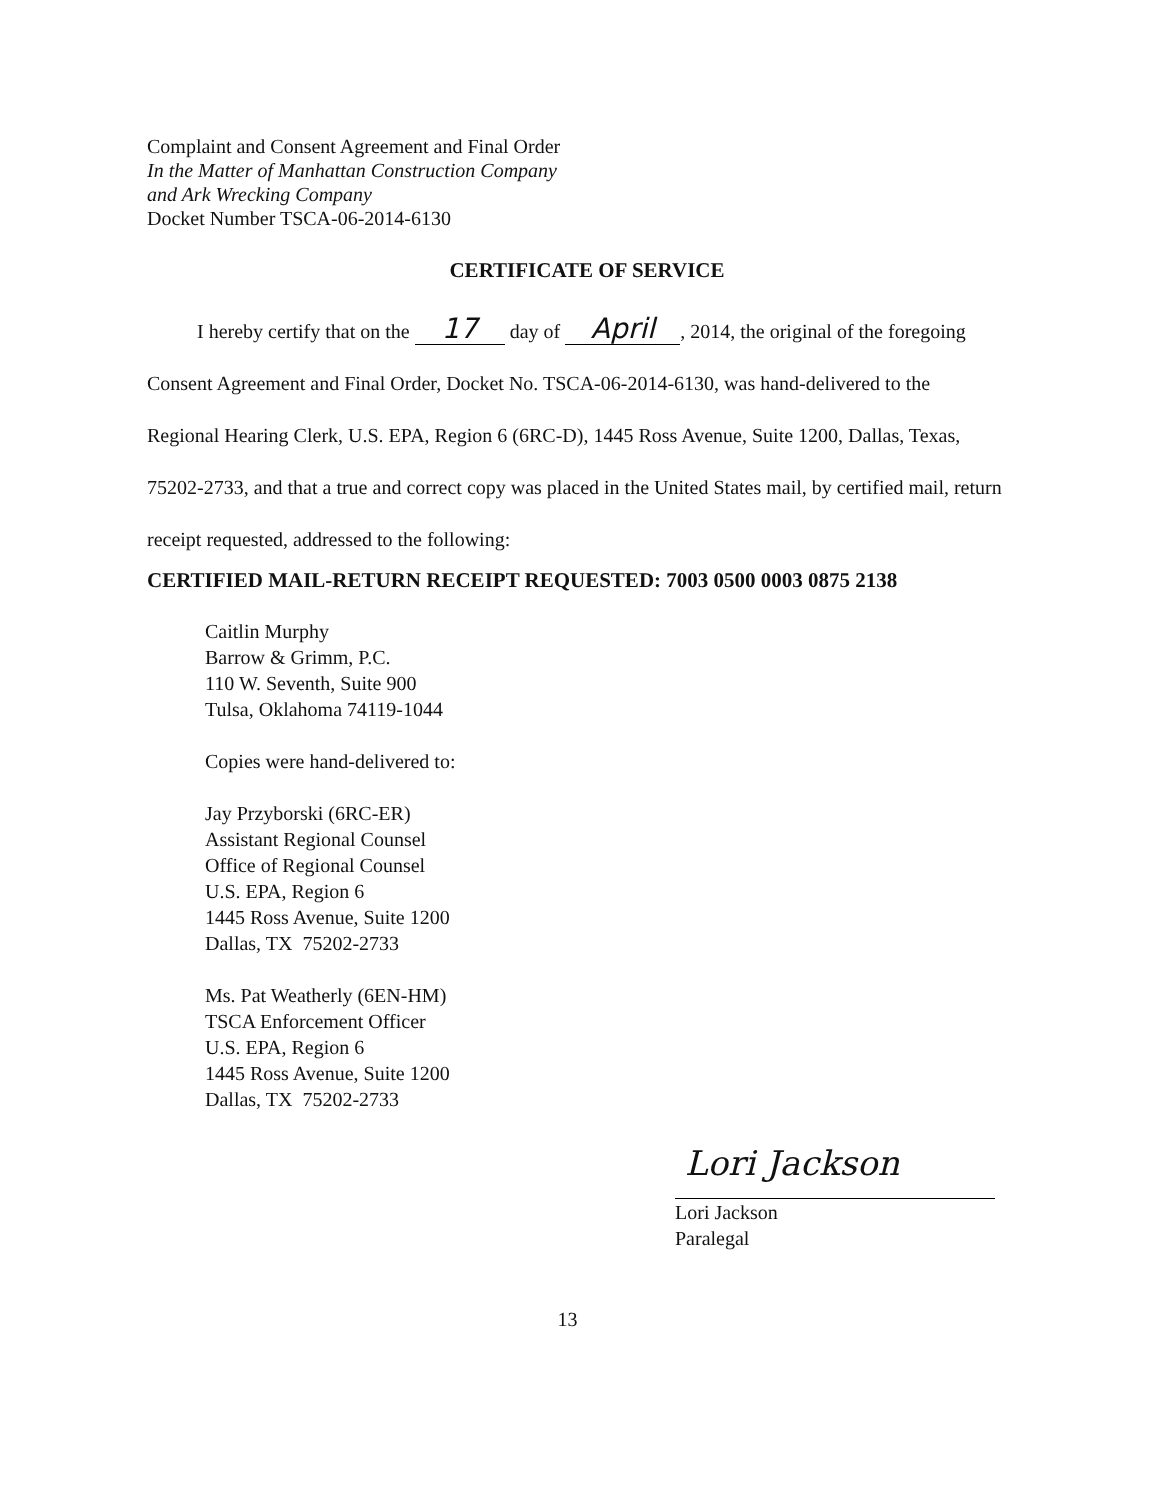Complaint and Consent Agreement and Final Order
In the Matter of Manhattan Construction Company
and Ark Wrecking Company
Docket Number TSCA-06-2014-6130
CERTIFICATE OF SERVICE
I hereby certify that on the 17 day of April, 2014, the original of the foregoing Consent Agreement and Final Order, Docket No. TSCA-06-2014-6130, was hand-delivered to the Regional Hearing Clerk, U.S. EPA, Region 6 (6RC-D), 1445 Ross Avenue, Suite 1200, Dallas, Texas, 75202-2733, and that a true and correct copy was placed in the United States mail, by certified mail, return receipt requested, addressed to the following:
CERTIFIED MAIL-RETURN RECEIPT REQUESTED: 7003 0500 0003 0875 2138
Caitlin Murphy
Barrow & Grimm, P.C.
110 W. Seventh, Suite 900
Tulsa, Oklahoma 74119-1044
Copies were hand-delivered to:
Jay Przyborski (6RC-ER)
Assistant Regional Counsel
Office of Regional Counsel
U.S. EPA, Region 6
1445 Ross Avenue, Suite 1200
Dallas, TX 75202-2733
Ms. Pat Weatherly (6EN-HM)
TSCA Enforcement Officer
U.S. EPA, Region 6
1445 Ross Avenue, Suite 1200
Dallas, TX 75202-2733
Lori Jackson
Lori Jackson
Paralegal
13